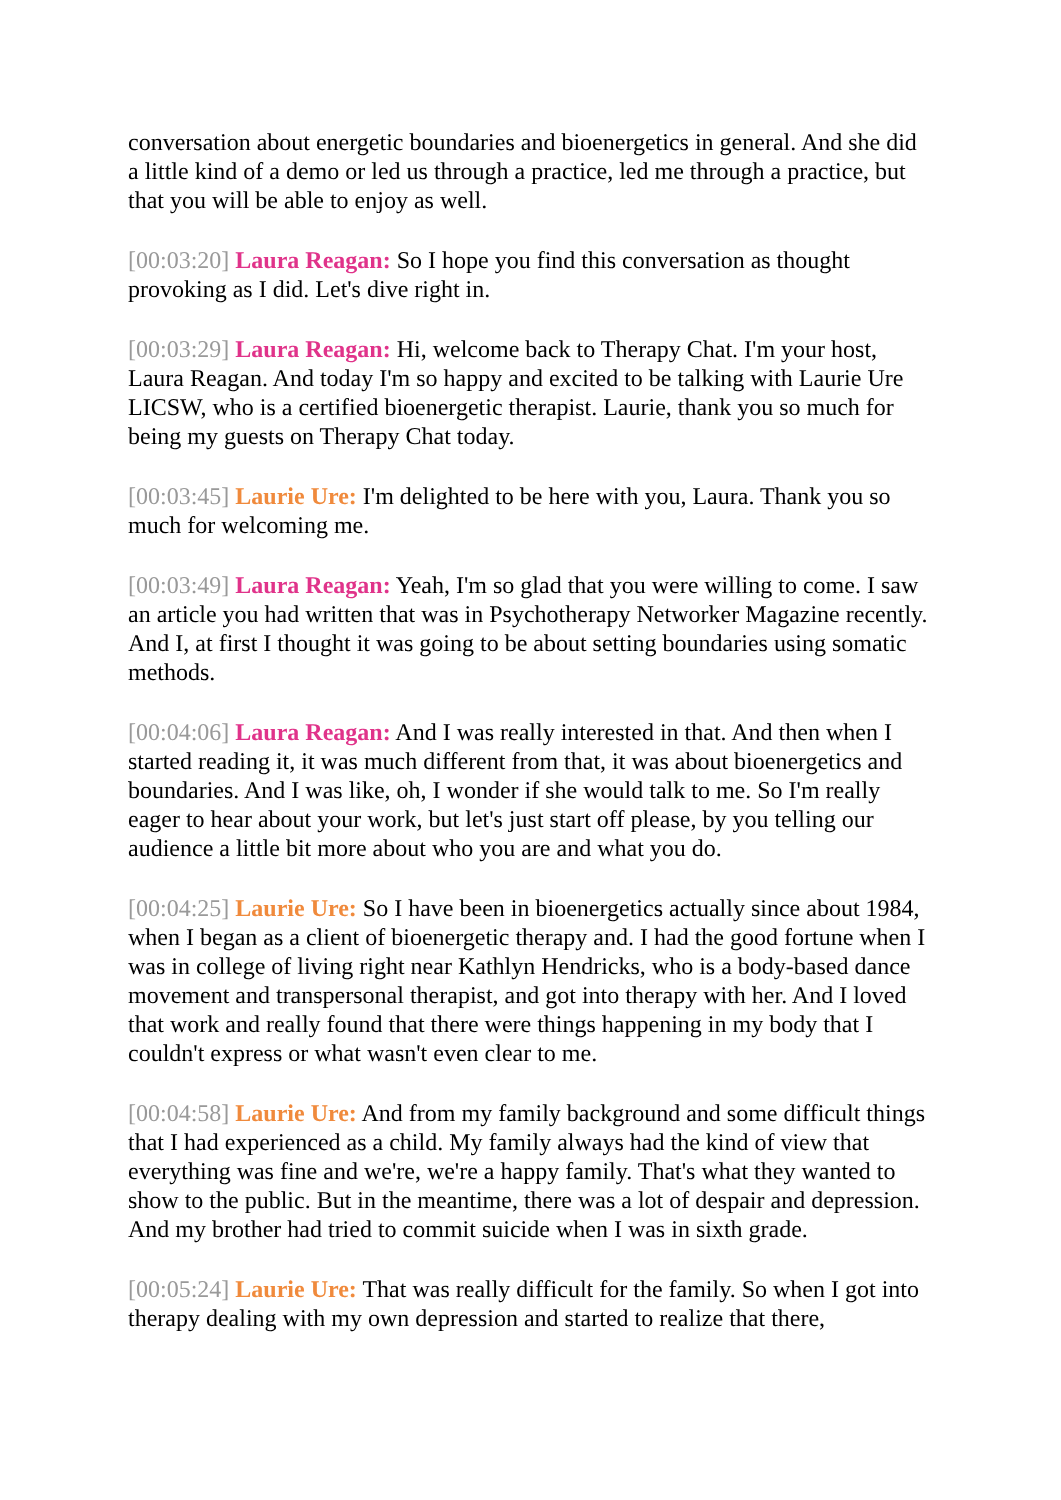conversation about energetic boundaries and bioenergetics in general. And she did a little kind of a demo or led us through a practice, led me through a practice, but that you will be able to enjoy as well.
[00:03:20] Laura Reagan: So I hope you find this conversation as thought provoking as I did. Let's dive right in.
[00:03:29] Laura Reagan: Hi, welcome back to Therapy Chat. I'm your host, Laura Reagan. And today I'm so happy and excited to be talking with Laurie Ure LICSW, who is a certified bioenergetic therapist. Laurie, thank you so much for being my guests on Therapy Chat today.
[00:03:45] Laurie Ure: I'm delighted to be here with you, Laura. Thank you so much for welcoming me.
[00:03:49] Laura Reagan: Yeah, I'm so glad that you were willing to come. I saw an article you had written that was in Psychotherapy Networker Magazine recently. And I, at first I thought it was going to be about setting boundaries using somatic methods.
[00:04:06] Laura Reagan: And I was really interested in that. And then when I started reading it, it was much different from that, it was about bioenergetics and boundaries. And I was like, oh, I wonder if she would talk to me. So I'm really eager to hear about your work, but let's just start off please, by you telling our audience a little bit more about who you are and what you do.
[00:04:25] Laurie Ure: So I have been in bioenergetics actually since about 1984, when I began as a client of bioenergetic therapy and. I had the good fortune when I was in college of living right near Kathlyn Hendricks, who is a body-based dance movement and transpersonal therapist, and got into therapy with her. And I loved that work and really found that there were things happening in my body that I couldn't express or what wasn't even clear to me.
[00:04:58] Laurie Ure: And from my family background and some difficult things that I had experienced as a child. My family always had the kind of view that everything was fine and we're, we're a happy family. That's what they wanted to show to the public. But in the meantime, there was a lot of despair and depression. And my brother had tried to commit suicide when I was in sixth grade.
[00:05:24] Laurie Ure: That was really difficult for the family. So when I got into therapy dealing with my own depression and started to realize that there,